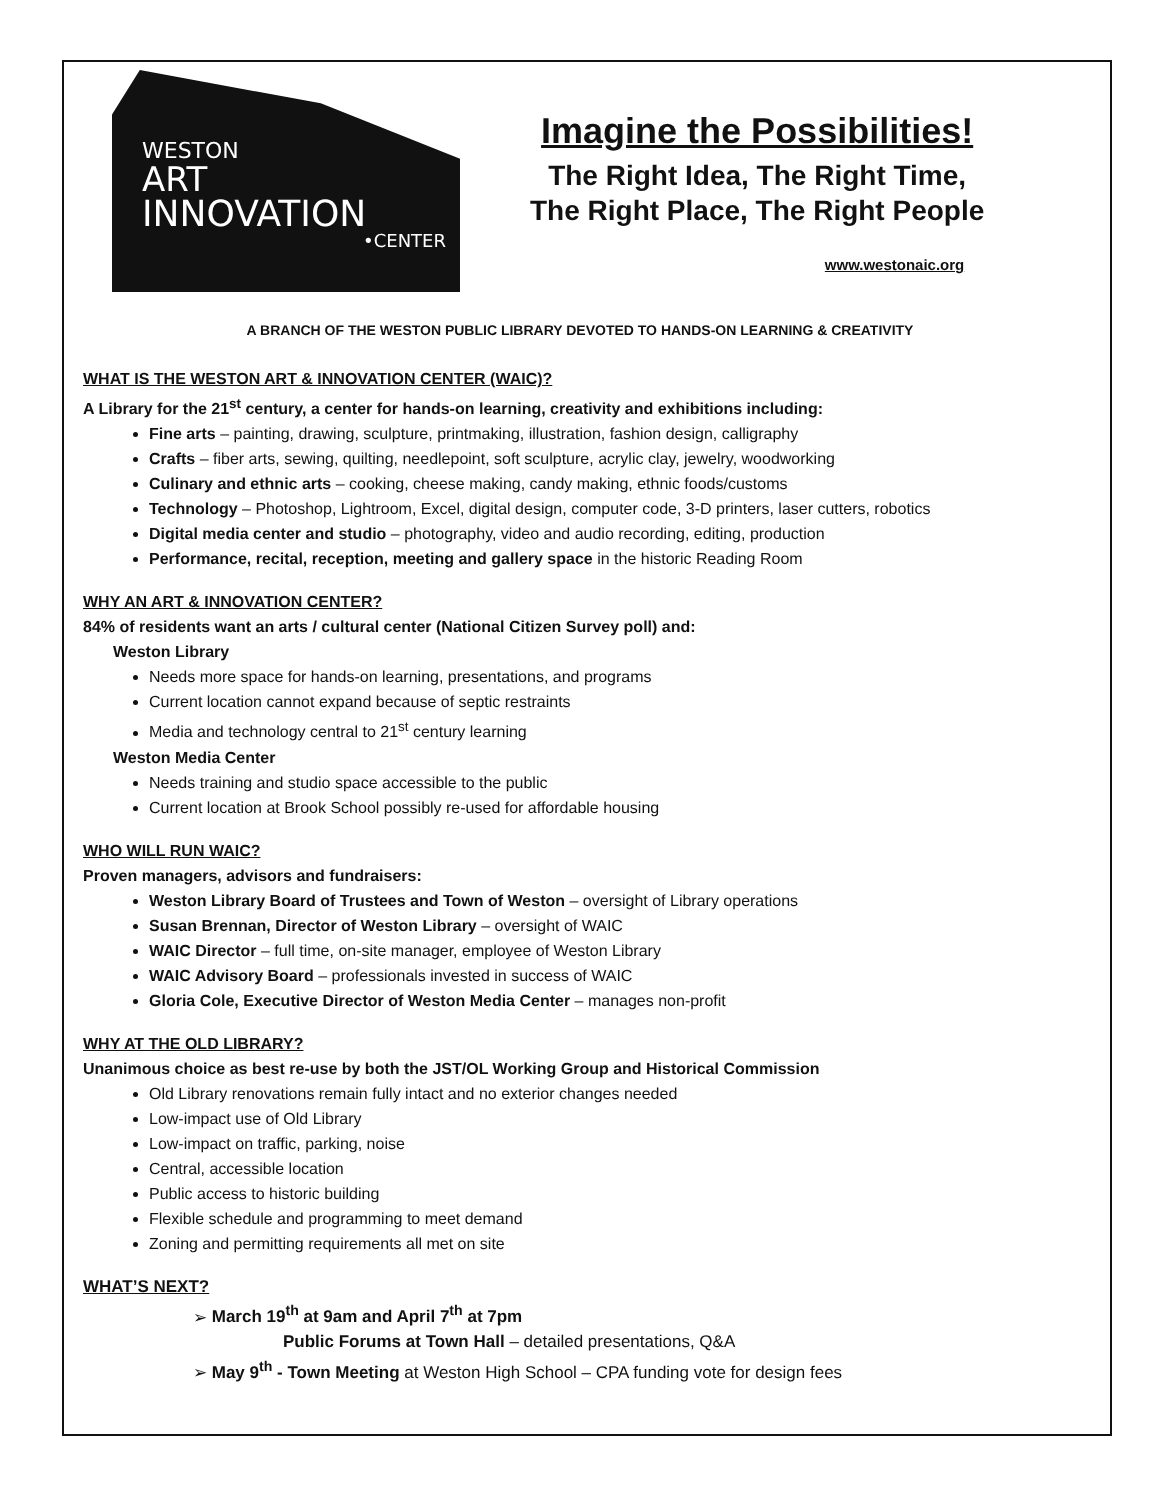WESTON
ART
INNOVATION
•CENTER
Imagine the Possibilities!
The Right Idea, The Right Time,
The Right Place, The Right People
www.westonaic.org
A BRANCH OF THE WESTON PUBLIC LIBRARY DEVOTED TO HANDS-ON LEARNING & CREATIVITY
WHAT IS THE WESTON ART & INNOVATION CENTER (WAIC)?
A Library for the 21<sup>st</sup> century, a center for hands-on learning, creativity and exhibitions including:
Fine arts – painting, drawing, sculpture, printmaking, illustration, fashion design, calligraphy
Crafts – fiber arts, sewing, quilting, needlepoint, soft sculpture, acrylic clay, jewelry, woodworking
Culinary and ethnic arts – cooking, cheese making, candy making, ethnic foods/customs
Technology – Photoshop, Lightroom, Excel, digital design, computer code, 3-D printers, laser cutters, robotics
Digital media center and studio – photography, video and audio recording, editing, production
Performance, recital, reception, meeting and gallery space in the historic Reading Room
WHY AN ART & INNOVATION CENTER?
84% of residents want an arts / cultural center (National Citizen Survey poll) and:
Weston Library
Needs more space for hands-on learning, presentations, and programs
Current location cannot expand because of septic restraints
Media and technology central to 21<sup>st</sup> century learning
Weston Media Center
Needs training and studio space accessible to the public
Current location at Brook School possibly re-used for affordable housing
WHO WILL RUN WAIC?
Proven managers, advisors and fundraisers:
Weston Library Board of Trustees and Town of Weston – oversight of Library operations
Susan Brennan, Director of Weston Library – oversight of WAIC
WAIC Director – full time, on-site manager, employee of Weston Library
WAIC Advisory Board – professionals invested in success of WAIC
Gloria Cole, Executive Director of Weston Media Center – manages non-profit
WHY AT THE OLD LIBRARY?
Unanimous choice as best re-use by both the JST/OL Working Group and Historical Commission
Old Library renovations remain fully intact and no exterior changes needed
Low-impact use of Old Library
Low-impact on traffic, parking, noise
Central, accessible location
Public access to historic building
Flexible schedule and programming to meet demand
Zoning and permitting requirements all met on site
WHAT’S NEXT?
➢ March 19<sup>th</sup> at 9am and April 7<sup>th</sup> at 7pm
Public Forums at Town Hall – detailed presentations, Q&A
➢ May 9<sup>th</sup> - Town Meeting at Weston High School – CPA funding vote for design fees